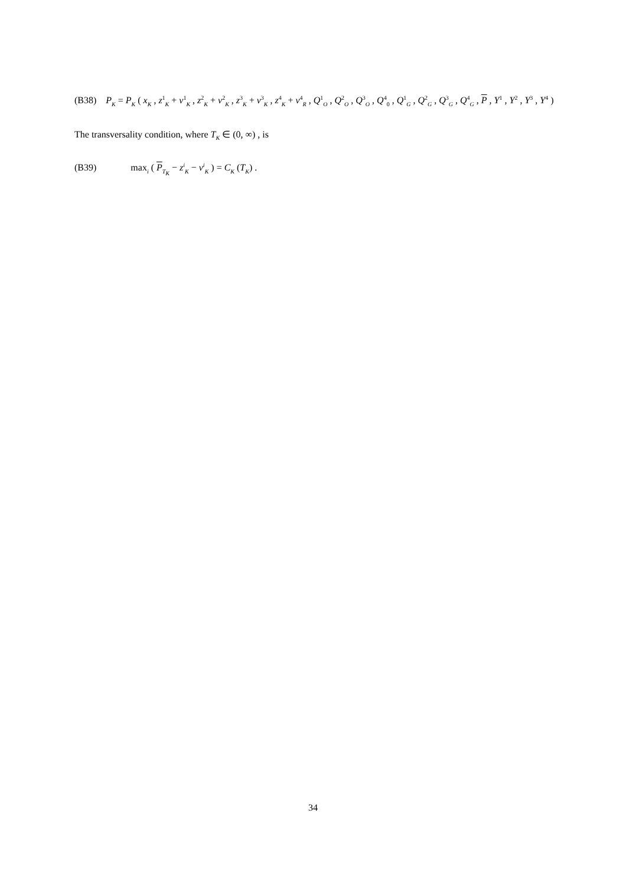(B38) P<sub>K</sub> = P<sub>K</sub> ( x<sub>K</sub> , z<sup>1</sup><sub>K</sub> + v<sup>1</sup><sub>K</sub> , z<sup>2</sup><sub>K</sub> + v<sup>2</sup><sub>K</sub> , z<sup>3</sup><sub>K</sub> + v<sup>3</sup><sub>K</sub> , z<sup>4</sup><sub>K</sub> + v<sup>4</sup><sub>R</sub> , Q<sup>1</sup><sub>O</sub> , Q<sup>2</sup><sub>O</sub> , Q<sup>3</sup><sub>O</sub> , Q<sup>4</sup><sub>0</sub> , Q<sup>1</sup><sub>G</sub> , Q<sup>2</sup><sub>G</sub> , Q<sup>3</sup><sub>G</sub> , Q<sup>4</sup><sub>G</sub> , P , Y<sup>1</sup> , Y<sup>2</sup> , Y<sup>3</sup> , Y<sup>4</sup> )
The transversality condition, where T<sub>K</sub> ∈ (0, ∞) , is
(B39) max<sub>i</sub> ( P<sub>T<sub>K</sub></sub> − z<sup>i</sup><sub>K</sub> − v<sup>i</sup><sub>K</sub> ) = C<sub>K</sub> (T<sub>K</sub>) .
34